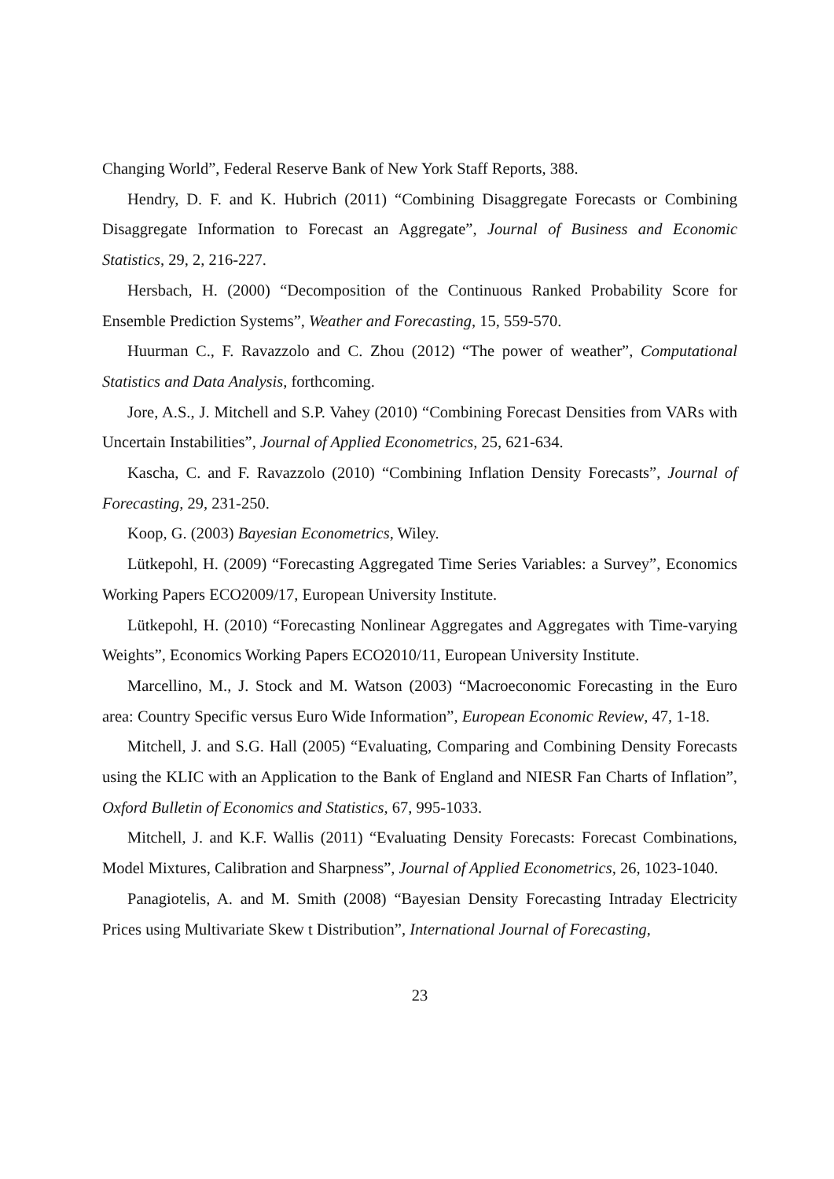Changing World”, Federal Reserve Bank of New York Staff Reports, 388.
Hendry, D. F. and K. Hubrich (2011) “Combining Disaggregate Forecasts or Combining Disaggregate Information to Forecast an Aggregate”, Journal of Business and Economic Statistics, 29, 2, 216-227.
Hersbach, H. (2000) “Decomposition of the Continuous Ranked Probability Score for Ensemble Prediction Systems”, Weather and Forecasting, 15, 559-570.
Huurman C., F. Ravazzolo and C. Zhou (2012) “The power of weather”, Computational Statistics and Data Analysis, forthcoming.
Jore, A.S., J. Mitchell and S.P. Vahey (2010) “Combining Forecast Densities from VARs with Uncertain Instabilities”, Journal of Applied Econometrics, 25, 621-634.
Kascha, C. and F. Ravazzolo (2010) “Combining Inflation Density Forecasts”, Journal of Forecasting, 29, 231-250.
Koop, G. (2003) Bayesian Econometrics, Wiley.
Lütkepohl, H. (2009) “Forecasting Aggregated Time Series Variables: a Survey”, Economics Working Papers ECO2009/17, European University Institute.
Lütkepohl, H. (2010) “Forecasting Nonlinear Aggregates and Aggregates with Time-varying Weights”, Economics Working Papers ECO2010/11, European University Institute.
Marcellino, M., J. Stock and M. Watson (2003) “Macroeconomic Forecasting in the Euro area: Country Specific versus Euro Wide Information”, European Economic Review, 47, 1-18.
Mitchell, J. and S.G. Hall (2005) “Evaluating, Comparing and Combining Density Forecasts using the KLIC with an Application to the Bank of England and NIESR Fan Charts of Inflation”, Oxford Bulletin of Economics and Statistics, 67, 995-1033.
Mitchell, J. and K.F. Wallis (2011) “Evaluating Density Forecasts: Forecast Combinations, Model Mixtures, Calibration and Sharpness”, Journal of Applied Econometrics, 26, 1023-1040.
Panagiotelis, A. and M. Smith (2008) “Bayesian Density Forecasting Intraday Electricity Prices using Multivariate Skew t Distribution”, International Journal of Forecasting,
23